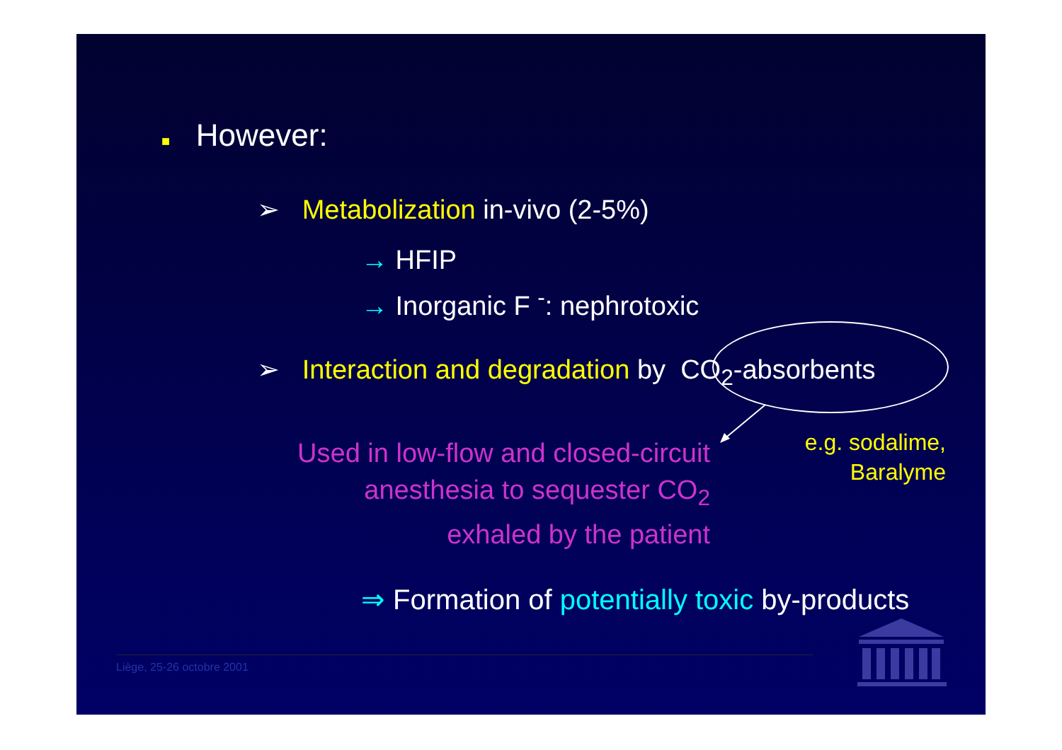■ However:
➢ Metabolization in-vivo (2-5%)
→ HFIP
→ Inorganic F <sup>-</sup>: nephrotoxic
➢ Interaction and degradation by CO<sub>2</sub>-absorbents
Used in low-flow and closed-circuit anesthesia to sequester CO<sub>2</sub> exhaled by the patient
e.g. sodalime,
Baralyme
⇒ Formation of potentially toxic by-products
Liège, 25-26 octobre 2001